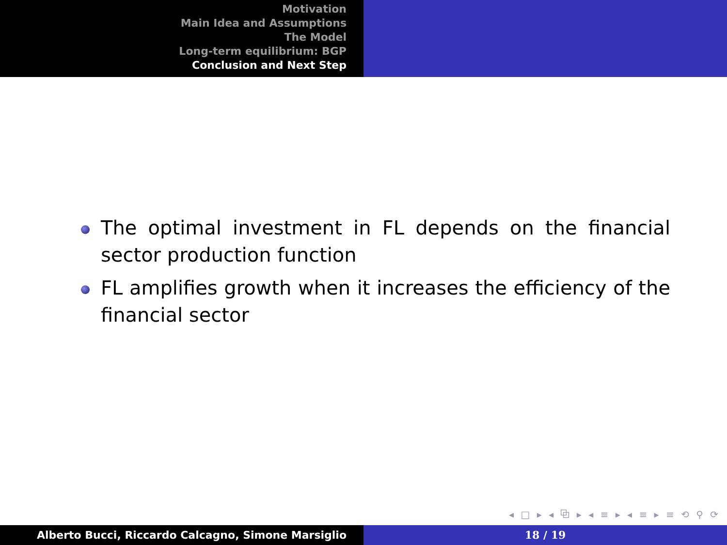Motivation
Main Idea and Assumptions
The Model
Long-term equilibrium: BGP
Conclusion and Next Step
The optimal investment in FL depends on the financial sector production function
FL amplifies growth when it increases the efficiency of the financial sector
◂ □ ▸ ◂ ⧉ ▸ ◂ ≡ ▸ ◂ ≡ ▸ ≡ ⟲ ⚲ ⟳
Alberto Bucci, Riccardo Calcagno, Simone Marsiglio 18 / 19